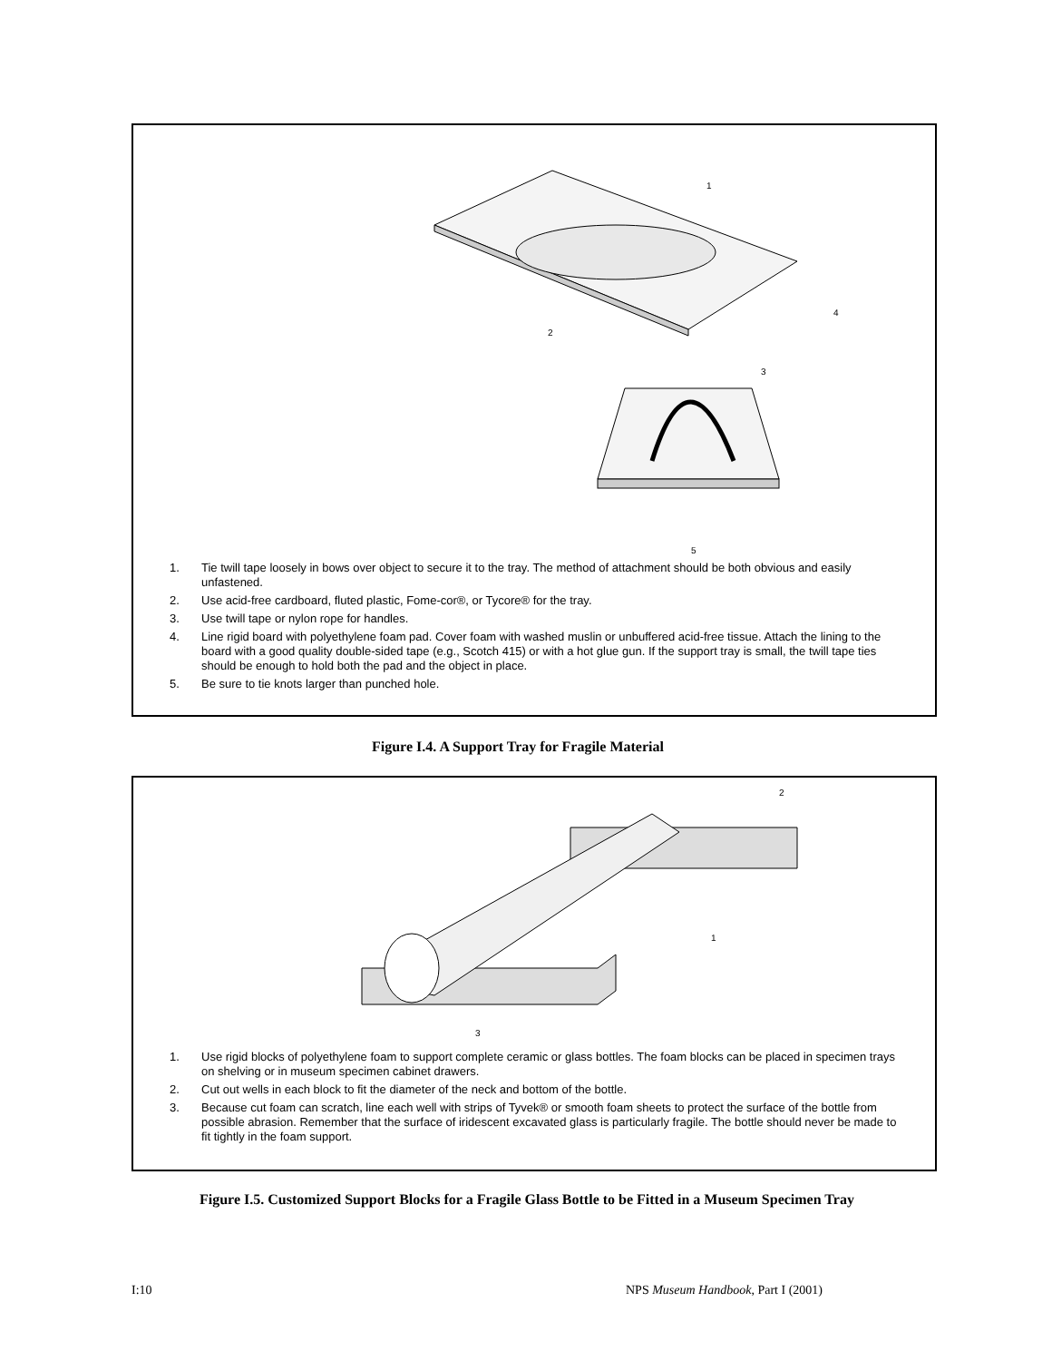1
2
3
4
5
1. Tie twill tape loosely in bows over object to secure it to the tray. The method of attachment should be both obvious and easily unfastened.
2. Use acid-free cardboard, fluted plastic, Fome-cor®, or Tycore® for the tray.
3. Use twill tape or nylon rope for handles.
4. Line rigid board with polyethylene foam pad. Cover foam with washed muslin or unbuffered acid-free tissue. Attach the lining to the board with a good quality double-sided tape (e.g., Scotch 415) or with a hot glue gun. If the support tray is small, the twill tape ties should be enough to hold both the pad and the object in place.
5. Be sure to tie knots larger than punched hole.
Figure I.4. A Support Tray for Fragile Material
2
1
3
1. Use rigid blocks of polyethylene foam to support complete ceramic or glass bottles. The foam blocks can be placed in specimen trays on shelving or in museum specimen cabinet drawers.
2. Cut out wells in each block to fit the diameter of the neck and bottom of the bottle.
3. Because cut foam can scratch, line each well with strips of Tyvek® or smooth foam sheets to protect the surface of the bottle from possible abrasion. Remember that the surface of iridescent excavated glass is particularly fragile. The bottle should never be made to fit tightly in the foam support.
Figure I.5. Customized Support Blocks for a Fragile Glass Bottle to be Fitted in a Museum Specimen Tray
I:10
NPS Museum Handbook, Part I (2001)